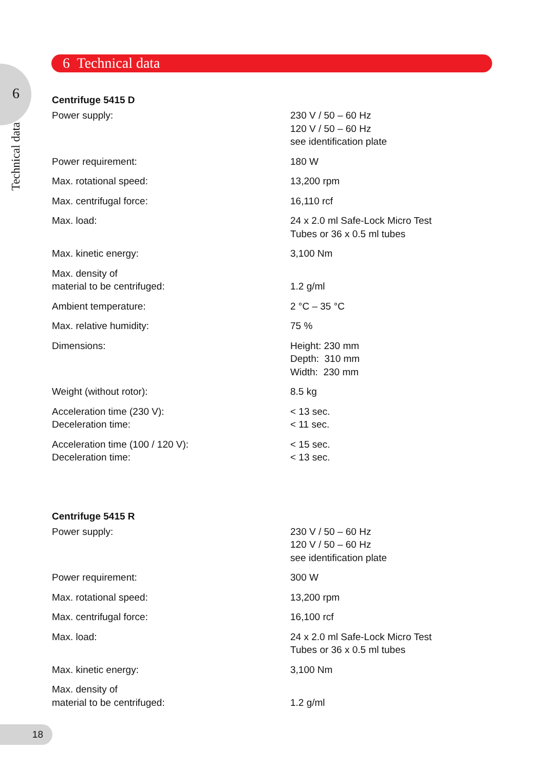6
Technical data
6 Technical data
Centrifuge 5415 D
| Power supply: | 230 V / 50 – 60 Hz 120 V / 50 – 60 Hz see identification plate |
| Power requirement: | 180 W |
| Max. rotational speed: | 13,200 rpm |
| Max. centrifugal force: | 16,110 rcf |
| Max. load: | 24 x 2.0 ml Safe-Lock Micro Test Tubes or 36 x 0.5 ml tubes |
| Max. kinetic energy: | 3,100 Nm |
| Max. density of material to be centrifuged: | 1.2 g/ml |
| Ambient temperature: | 2 °C – 35 °C |
| Max. relative humidity: | 75 % |
| Dimensions: | Height: 230 mm Depth: 310 mm Width: 230 mm |
| Weight (without rotor): | 8.5 kg |
| Acceleration time (230 V): Deceleration time: | < 13 sec. < 11 sec. |
| Acceleration time (100 / 120 V): Deceleration time: | < 15 sec. < 13 sec. |
Centrifuge 5415 R
| Power supply: | 230 V / 50 – 60 Hz 120 V / 50 – 60 Hz see identification plate |
| Power requirement: | 300 W |
| Max. rotational speed: | 13,200 rpm |
| Max. centrifugal force: | 16,100 rcf |
| Max. load: | 24 x 2.0 ml Safe-Lock Micro Test Tubes or 36 x 0.5 ml tubes |
| Max. kinetic energy: | 3,100 Nm |
| Max. density of material to be centrifuged: | 1.2 g/ml |
18